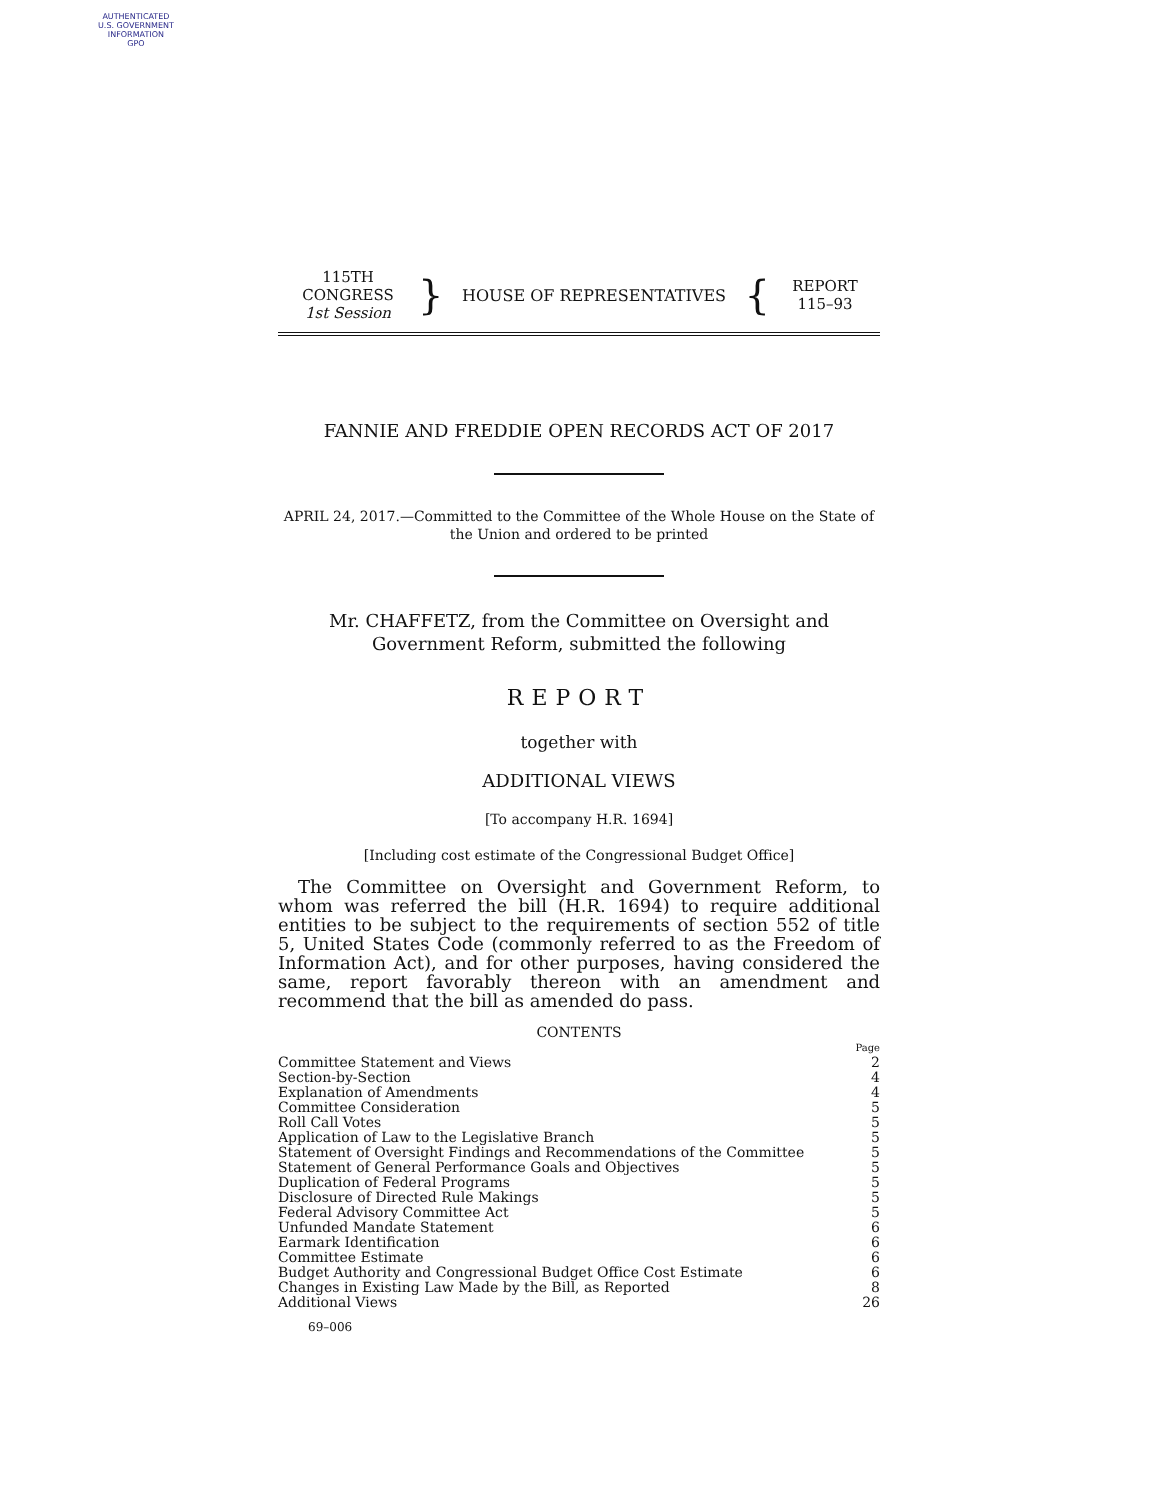AUTHENTICATED
U.S. GOVERNMENT
INFORMATION
GPO
115TH CONGRESS
1st Session
}
HOUSE OF REPRESENTATIVES
{
REPORT
115–93
FANNIE AND FREDDIE OPEN RECORDS ACT OF 2017
APRIL 24, 2017.—Committed to the Committee of the Whole House on the State of the Union and ordered to be printed
Mr. CHAFFETZ, from the Committee on Oversight and Government Reform, submitted the following
REPORT
together with
ADDITIONAL VIEWS
[To accompany H.R. 1694]
[Including cost estimate of the Congressional Budget Office]
The Committee on Oversight and Government Reform, to whom was referred the bill (H.R. 1694) to require additional entities to be subject to the requirements of section 552 of title 5, United States Code (commonly referred to as the Freedom of Information Act), and for other purposes, having considered the same, report favorably thereon with an amendment and recommend that the bill as amended do pass.
CONTENTS
| | Page |
| Committee Statement and Views | 2 |
| Section-by-Section | 4 |
| Explanation of Amendments | 4 |
| Committee Consideration | 5 |
| Roll Call Votes | 5 |
| Application of Law to the Legislative Branch | 5 |
| Statement of Oversight Findings and Recommendations of the Committee | 5 |
| Statement of General Performance Goals and Objectives | 5 |
| Duplication of Federal Programs | 5 |
| Disclosure of Directed Rule Makings | 5 |
| Federal Advisory Committee Act | 5 |
| Unfunded Mandate Statement | 6 |
| Earmark Identification | 6 |
| Committee Estimate | 6 |
| Budget Authority and Congressional Budget Office Cost Estimate | 6 |
| Changes in Existing Law Made by the Bill, as Reported | 8 |
| Additional Views | 26 |
69–006